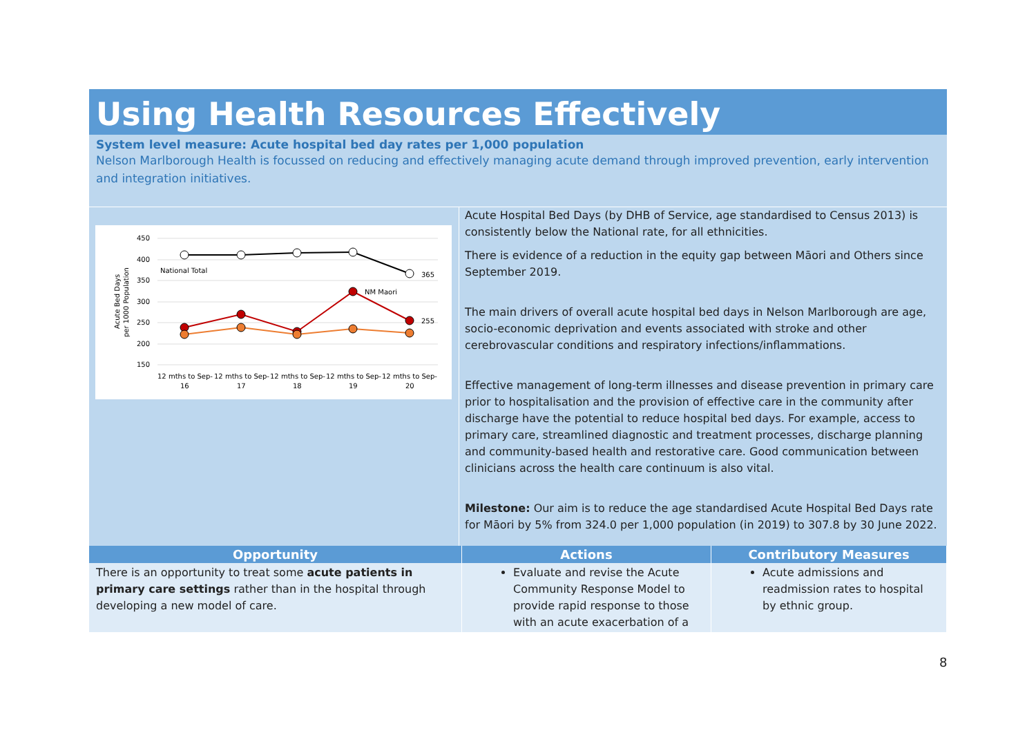Using Health Resources Effectively
System level measure: Acute hospital bed day rates per 1,000 population
Nelson Marlborough Health is focussed on reducing and effectively managing acute demand through improved prevention, early intervention and integration initiatives.
450
400
350
300
250
200
150
Acute Bed Days
per 1000 Population
National Total
365
NM Maori
255
12 mths to Sep-
16
12 mths to Sep-
17
12 mths to Sep-
18
12 mths to Sep-
19
12 mths to Sep-
20
Acute Hospital Bed Days (by DHB of Service, age standardised to Census 2013) is consistently below the National rate, for all ethnicities.
There is evidence of a reduction in the equity gap between Māori and Others since September 2019.
The main drivers of overall acute hospital bed days in Nelson Marlborough are age, socio-economic deprivation and events associated with stroke and other cerebrovascular conditions and respiratory infections/inflammations.
Effective management of long-term illnesses and disease prevention in primary care prior to hospitalisation and the provision of effective care in the community after discharge have the potential to reduce hospital bed days. For example, access to primary care, streamlined diagnostic and treatment processes, discharge planning and community-based health and restorative care. Good communication between clinicians across the health care continuum is also vital.
Milestone: Our aim is to reduce the age standardised Acute Hospital Bed Days rate for Māori by 5% from 324.0 per 1,000 population (in 2019) to 307.8 by 30 June 2022.
| Opportunity | Actions | Contributory Measures |
| --- | --- | --- |
| There is an opportunity to treat some acute patients in primary care settings rather than in the hospital through developing a new model of care. | Evaluate and revise the Acute Community Response Model to provide rapid response to those with an acute exacerbation of a | Acute admissions and readmission rates to hospital by ethnic group. |
8